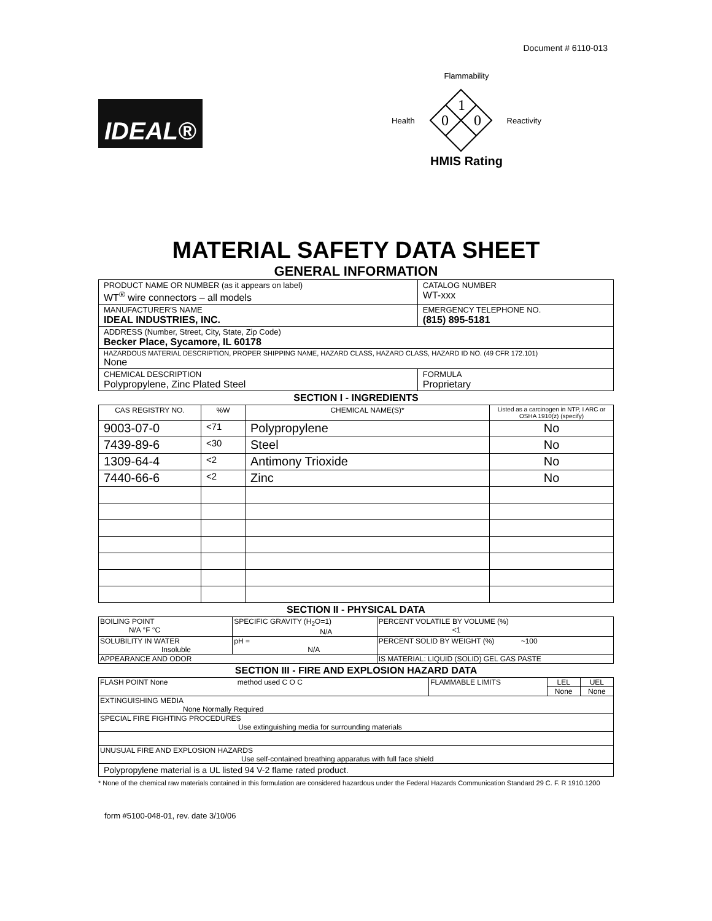Document # 6110-013
IDEAL®
Flammability
Health
1
0
0
Reactivity
HMIS Rating
MATERIAL SAFETY DATA SHEET
GENERAL INFORMATION
| PRODUCT NAME OR NUMBER (as it appears on label) WT<sup>®</sup> wire connectors – all models | | CATALOG NUMBER WT-xxx |
| MANUFACTURER'S NAME IDEAL INDUSTRIES, INC. | | EMERGENCY TELEPHONE NO. (815) 895-5181 |
| ADDRESS (Number, Street, City, State, Zip Code) Becker Place, Sycamore, IL 60178 | | |
| HAZARDOUS MATERIAL DESCRIPTION, PROPER SHIPPING NAME, HAZARD CLASS, HAZARD CLASS, HAZARD ID NO. (49 CFR 172.101) None | | |
| CHEMICAL DESCRIPTION Polypropylene, Zinc Plated Steel | FORMULA Proprietary | |
SECTION I - INGREDIENTS
| CAS REGISTRY NO. | %W | CHEMICAL NAME(S)* | Listed as a carcinogen in NTP, I ARC or OSHA 1910(z) (specify) |
| --- | --- | --- | --- |
| 9003-07-0 | <71 | Polypropylene | No |
| 7439-89-6 | <30 | Steel | No |
| 1309-64-4 | <2 | Antimony Trioxide | No |
| 7440-66-6 | <2 | Zinc | No |
SECTION II - PHYSICAL DATA
| BOILING POINT N/A °F °C | SPECIFIC GRAVITY (H<sub>2</sub>O=1) N/A | PERCENT VOLATILE BY VOLUME (%) <1 |
| SOLUBILITY IN WATER Insoluble | pH = N/A | PERCENT SOLID BY WEIGHT (%) ~100 |
| APPEARANCE AND ODOR | | IS MATERIAL: LIQUID (SOLID) GEL GAS PASTE |
SECTION III - FIRE AND EXPLOSION HAZARD DATA
| FLASH POINT None method used C O C | FLAMMABLE LIMITS | LEL | UEL |
| | | None | None |
| EXTINGUISHING MEDIA None Normally Required | | | |
| SPECIAL FIRE FIGHTING PROCEDURES Use extinguishing media for surrounding materials | | | |
| UNUSUAL FIRE AND EXPLOSION HAZARDS Use self-contained breathing apparatus with full face shield | | | |
| Polypropylene material is a UL listed 94 V-2 flame rated product. | | | |
* None of the chemical raw materials contained in this formulation are considered hazardous under the Federal Hazards Communication Standard 29 C. F. R 1910.1200
form #5100-048-01, rev. date 3/10/06